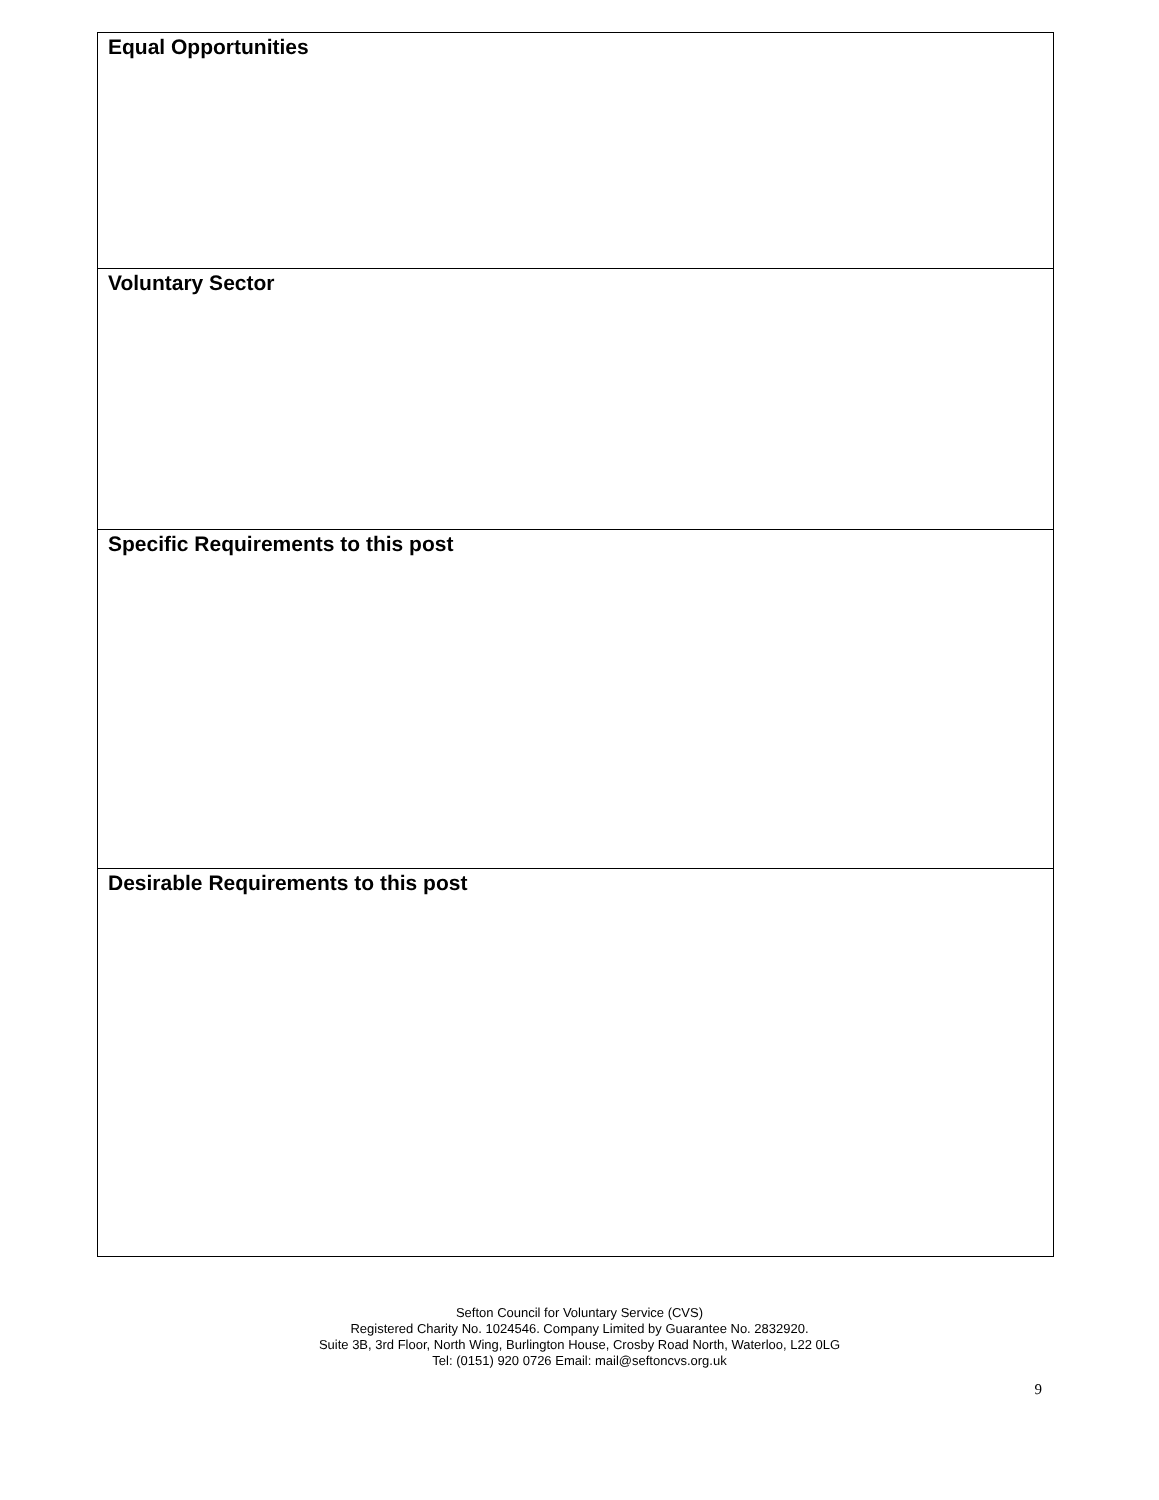| Equal Opportunities |
| Voluntary Sector |
| Specific Requirements to this post |
| Desirable Requirements to this post |
Sefton Council for Voluntary Service (CVS)
Registered Charity No. 1024546. Company Limited by Guarantee No. 2832920.
Suite 3B, 3rd Floor, North Wing, Burlington House, Crosby Road North, Waterloo, L22 0LG
Tel: (0151) 920 0726 Email: mail@seftoncvs.org.uk
9